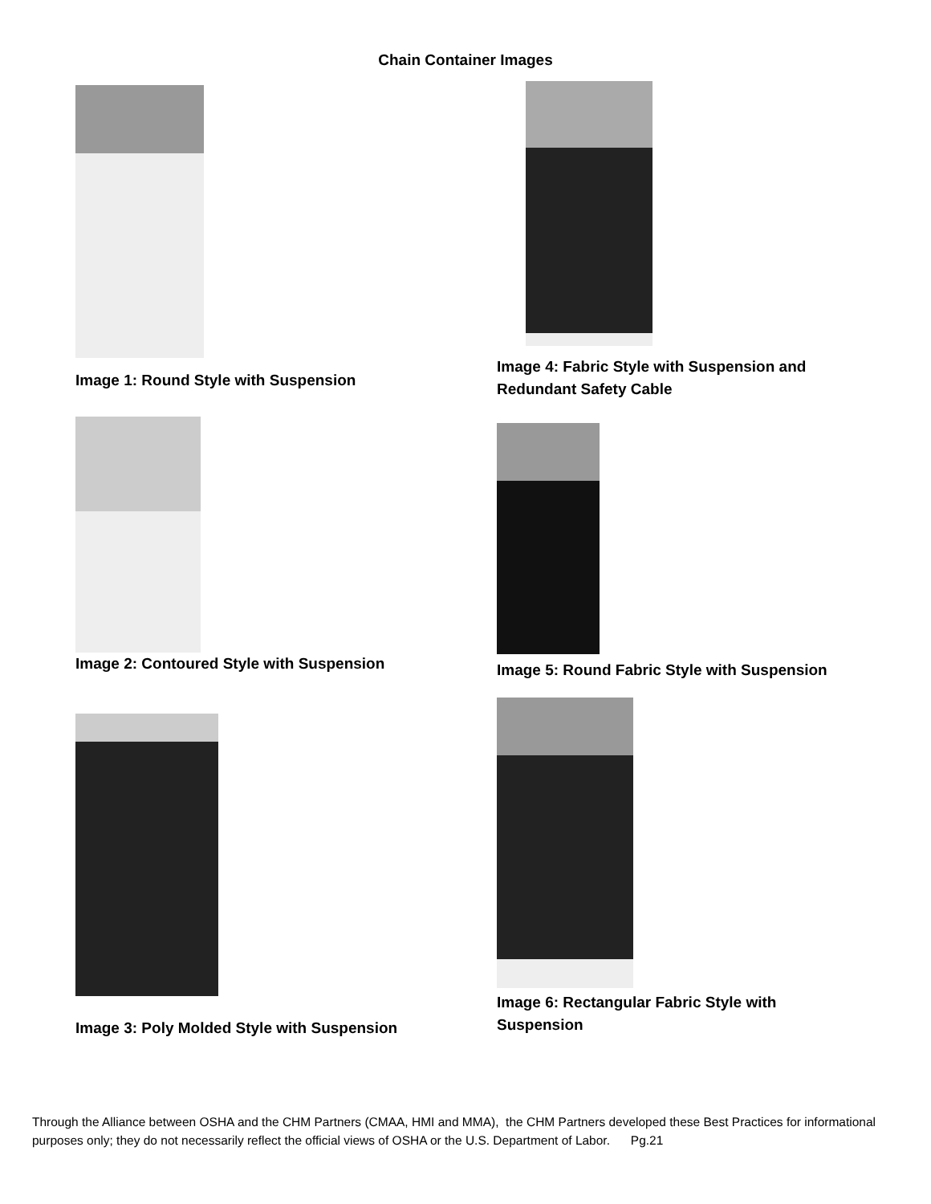Chain Container Images
Image 1: Round Style with Suspension
Image 4: Fabric Style with Suspension and
Redundant Safety Cable
Image 2: Contoured Style with Suspension
Image 5: Round Fabric Style with Suspension
Image 3: Poly Molded Style with Suspension
Image 6: Rectangular Fabric Style with
Suspension
Through the Alliance between OSHA and the CHM Partners (CMAA, HMI and MMA), the CHM Partners developed these Best Practices for informational purposes only; they do not necessarily reflect the official views of OSHA or the U.S. Department of Labor. Pg.21